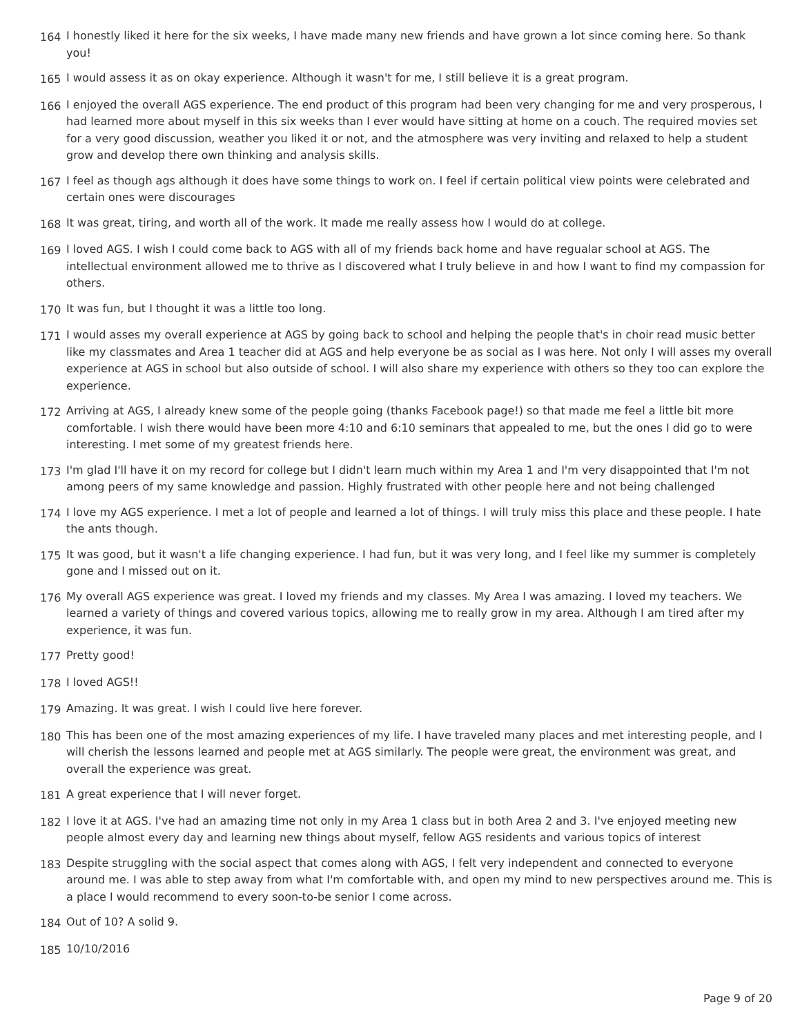164 I honestly liked it here for the six weeks, I have made many new friends and have grown a lot since coming here. So thank you!
165 I would assess it as on okay experience. Although it wasn't for me, I still believe it is a great program.
166 I enjoyed the overall AGS experience. The end product of this program had been very changing for me and very prosperous, I had learned more about myself in this six weeks than I ever would have sitting at home on a couch. The required movies set for a very good discussion, weather you liked it or not, and the atmosphere was very inviting and relaxed to help a student grow and develop there own thinking and analysis skills.
167 I feel as though ags although it does have some things to work on. I feel if certain political view points were celebrated and certain ones were discourages
168 It was great, tiring, and worth all of the work. It made me really assess how I would do at college.
169 I loved AGS. I wish I could come back to AGS with all of my friends back home and have regualar school at AGS. The intellectual environment allowed me to thrive as I discovered what I truly believe in and how I want to find my compassion for others.
170 It was fun, but I thought it was a little too long.
171 I would asses my overall experience at AGS by going back to school and helping the people that's in choir read music better like my classmates and Area 1 teacher did at AGS and help everyone be as social as I was here. Not only I will asses my overall experience at AGS in school but also outside of school. I will also share my experience with others so they too can explore the experience.
172 Arriving at AGS, I already knew some of the people going (thanks Facebook page!) so that made me feel a little bit more comfortable. I wish there would have been more 4:10 and 6:10 seminars that appealed to me, but the ones I did go to were interesting. I met some of my greatest friends here.
173 I'm glad I'll have it on my record for college but I didn't learn much within my Area 1 and I'm very disappointed that I'm not among peers of my same knowledge and passion. Highly frustrated with other people here and not being challenged
174 I love my AGS experience. I met a lot of people and learned a lot of things. I will truly miss this place and these people. I hate the ants though.
175 It was good, but it wasn't a life changing experience. I had fun, but it was very long, and I feel like my summer is completely gone and I missed out on it.
176 My overall AGS experience was great. I loved my friends and my classes. My Area I was amazing. I loved my teachers. We learned a variety of things and covered various topics, allowing me to really grow in my area. Although I am tired after my experience, it was fun.
177 Pretty good!
178 I loved AGS!!
179 Amazing. It was great. I wish I could live here forever.
180 This has been one of the most amazing experiences of my life. I have traveled many places and met interesting people, and I will cherish the lessons learned and people met at AGS similarly. The people were great, the environment was great, and overall the experience was great.
181 A great experience that I will never forget.
182 I love it at AGS. I've had an amazing time not only in my Area 1 class but in both Area 2 and 3. I've enjoyed meeting new people almost every day and learning new things about myself, fellow AGS residents and various topics of interest
183 Despite struggling with the social aspect that comes along with AGS, I felt very independent and connected to everyone around me. I was able to step away from what I'm comfortable with, and open my mind to new perspectives around me. This is a place I would recommend to every soon-to-be senior I come across.
184 Out of 10? A solid 9.
185 10/10/2016
Page 9 of 20